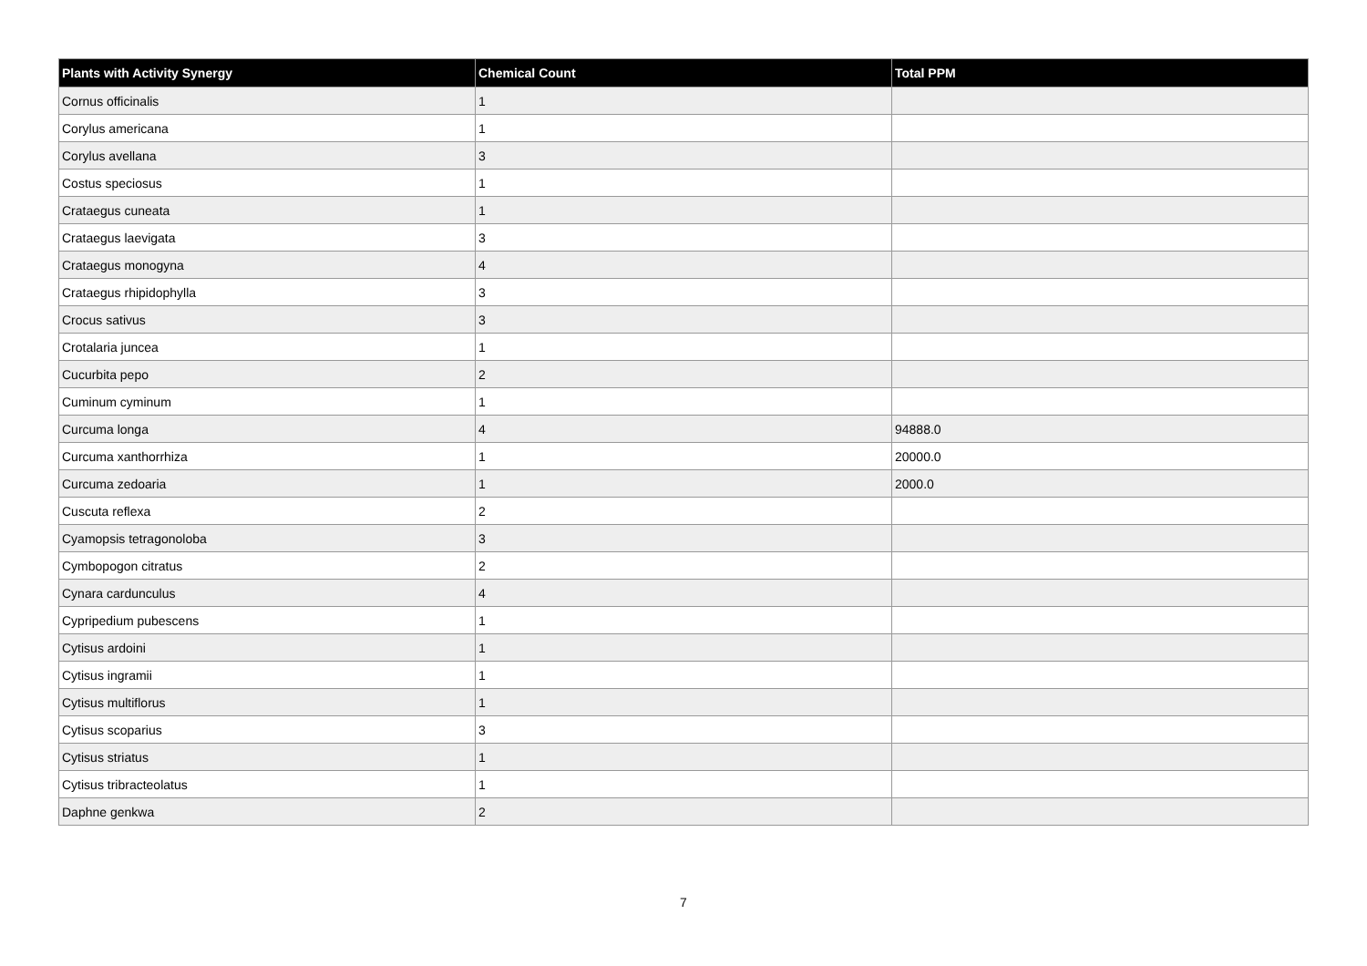| Plants with Activity Synergy | Chemical Count | Total PPM |
| --- | --- | --- |
| Cornus officinalis | 1 | |
| Corylus americana | 1 | |
| Corylus avellana | 3 | |
| Costus speciosus | 1 | |
| Crataegus cuneata | 1 | |
| Crataegus laevigata | 3 | |
| Crataegus monogyna | 4 | |
| Crataegus rhipidophylla | 3 | |
| Crocus sativus | 3 | |
| Crotalaria juncea | 1 | |
| Cucurbita pepo | 2 | |
| Cuminum cyminum | 1 | |
| Curcuma longa | 4 | 94888.0 |
| Curcuma xanthorrhiza | 1 | 20000.0 |
| Curcuma zedoaria | 1 | 2000.0 |
| Cuscuta reflexa | 2 | |
| Cyamopsis tetragonoloba | 3 | |
| Cymbopogon citratus | 2 | |
| Cynara cardunculus | 4 | |
| Cypripedium pubescens | 1 | |
| Cytisus ardoini | 1 | |
| Cytisus ingramii | 1 | |
| Cytisus multiflorus | 1 | |
| Cytisus scoparius | 3 | |
| Cytisus striatus | 1 | |
| Cytisus tribracteolatus | 1 | |
| Daphne genkwa | 2 | |
7